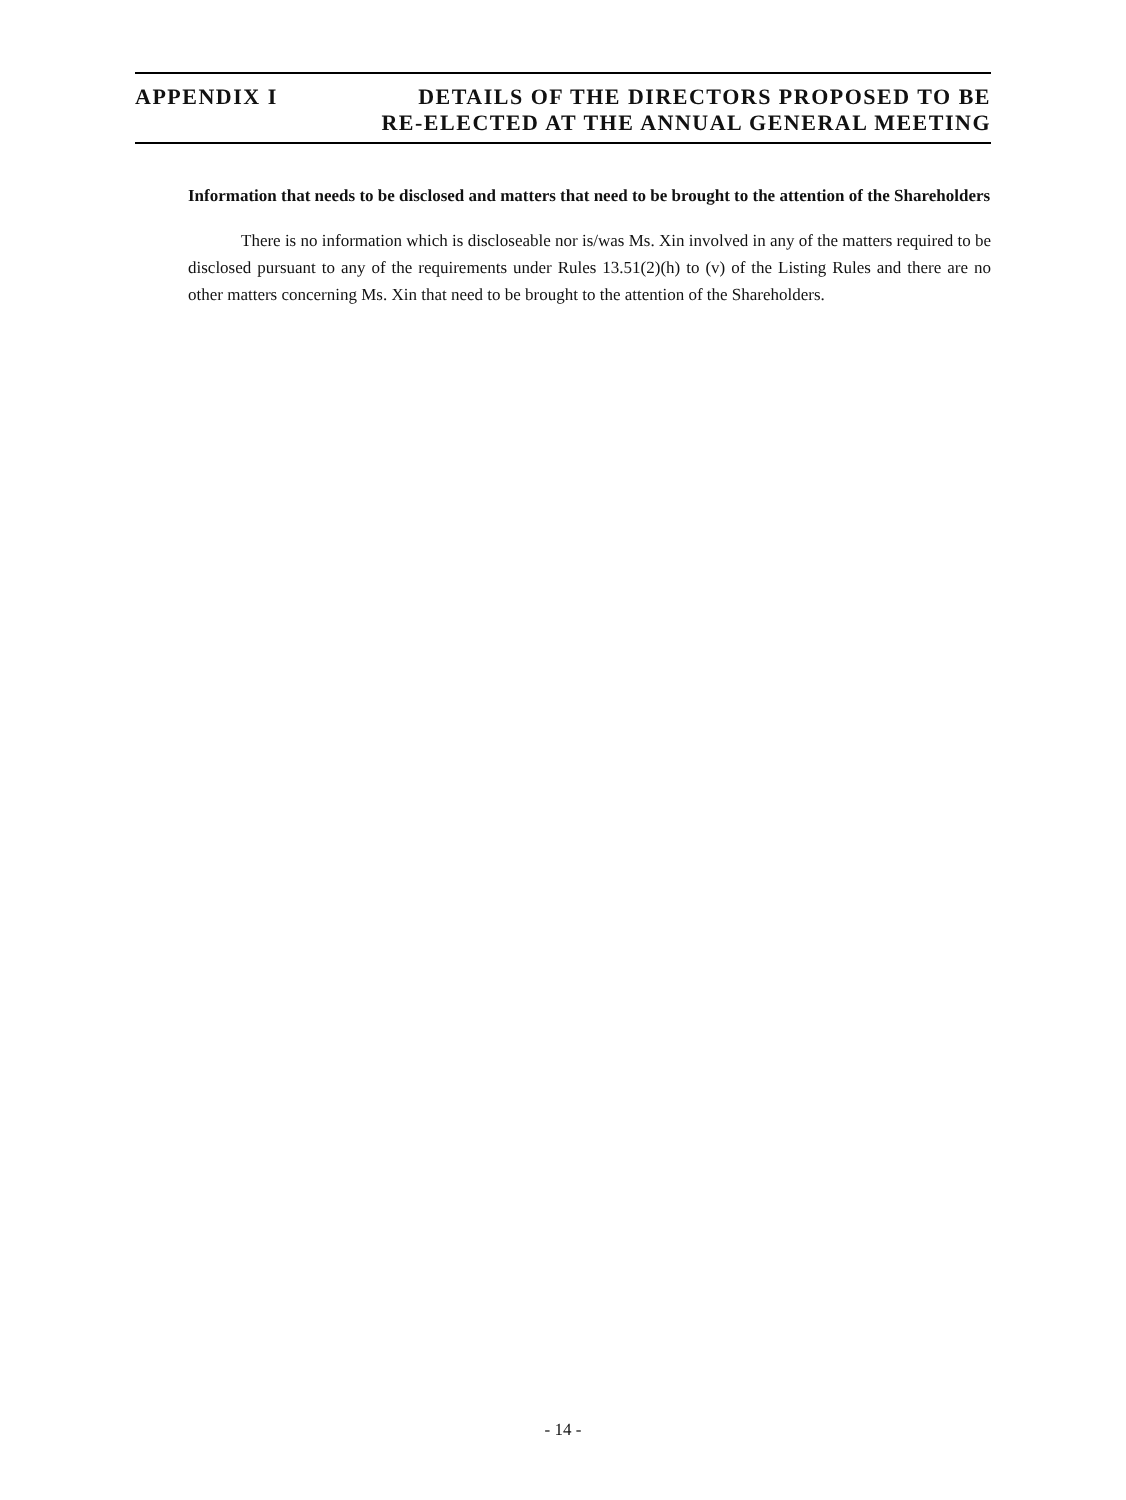APPENDIX I DETAILS OF THE DIRECTORS PROPOSED TO BE
RE-ELECTED AT THE ANNUAL GENERAL MEETING
Information that needs to be disclosed and matters that need to be brought to the attention of the Shareholders
There is no information which is discloseable nor is/was Ms. Xin involved in any of the matters required to be disclosed pursuant to any of the requirements under Rules 13.51(2)(h) to (v) of the Listing Rules and there are no other matters concerning Ms. Xin that need to be brought to the attention of the Shareholders.
- 14 -